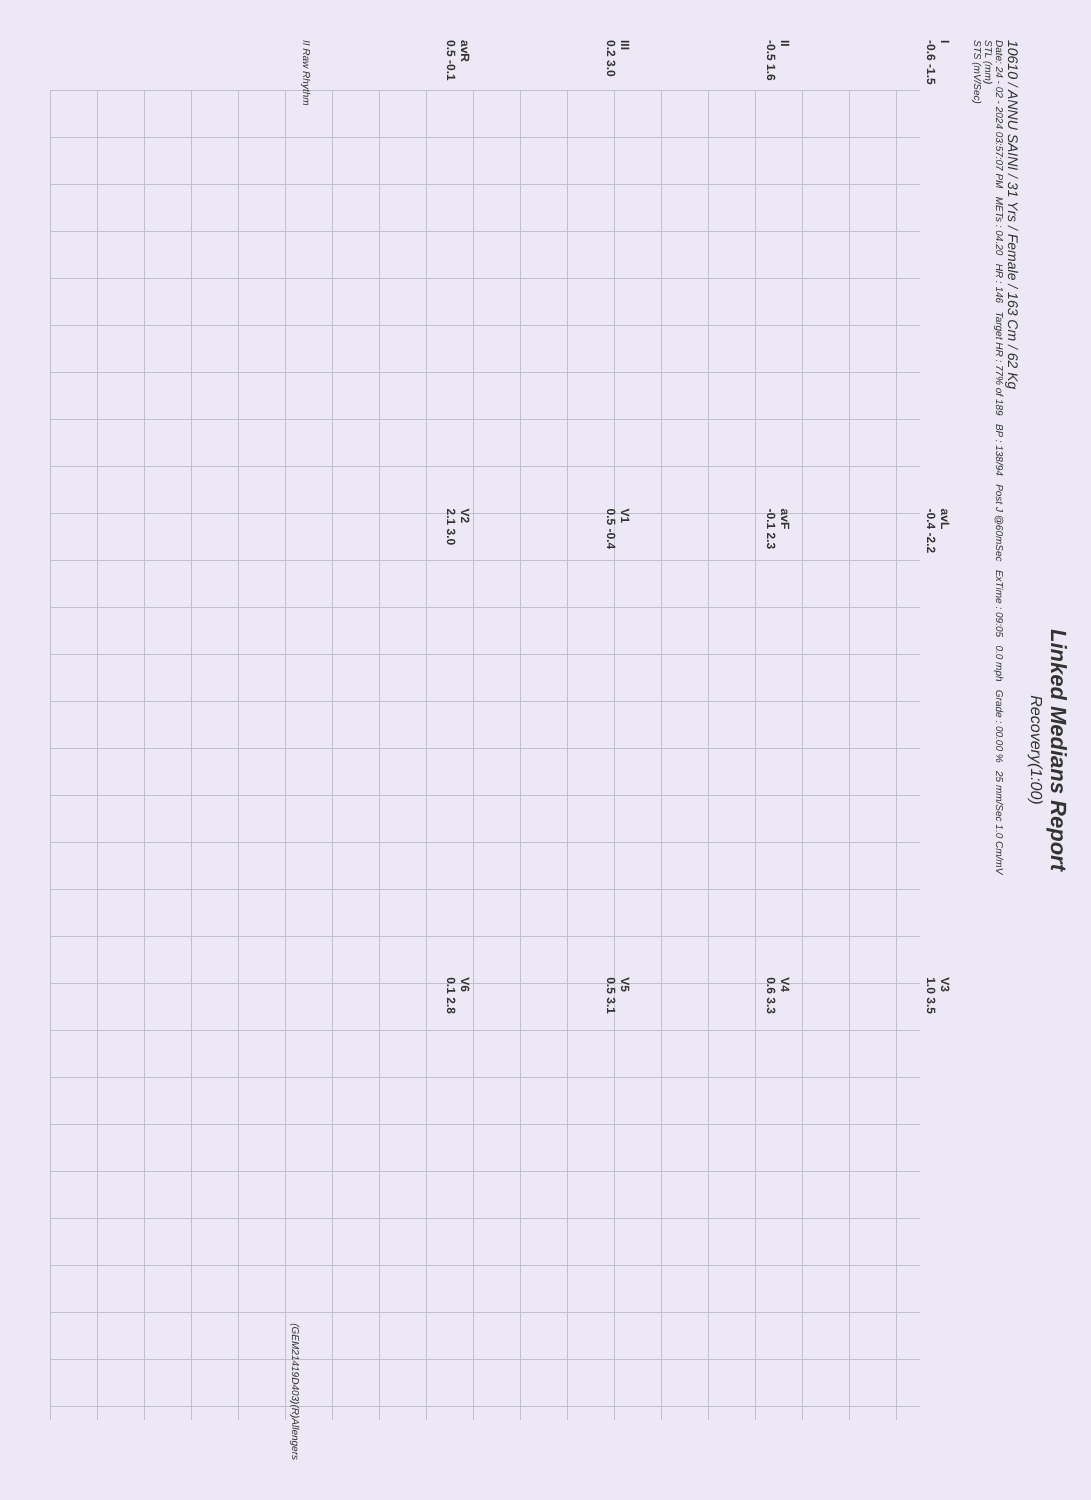Linked Medians Report
Recovery(1:00)
10610 / ANNU SAINI / 31 Yrs / Female / 163 Cm / 62 Kg
Date: 24 - 02 - 2024 03:57:07 PM METs : 04.20 HR : 146 Target HR : 77% of 189 BP : 138/94 Post J @60mSec ExTime : 09:05 0.0 mph Grade : 00.00 % 25 mm/Sec 1.0 Cm/mV
STL (mm)
STS (mV/Sec)
I
-0.6 -1.5
avL
-0.4 -2.2
V3
1.0 3.5
II
-0.5 1.6
avF
-0.1 2.3
V4
0.6 3.3
III
0.2 3.0
V1
0.5 -0.4
V5
0.5 3.1
avR
0.5 -0.1
V2
2.1 3.0
V6
0.1 2.8
II Raw Rhythm
(GEM21419D403)(R)Allengers